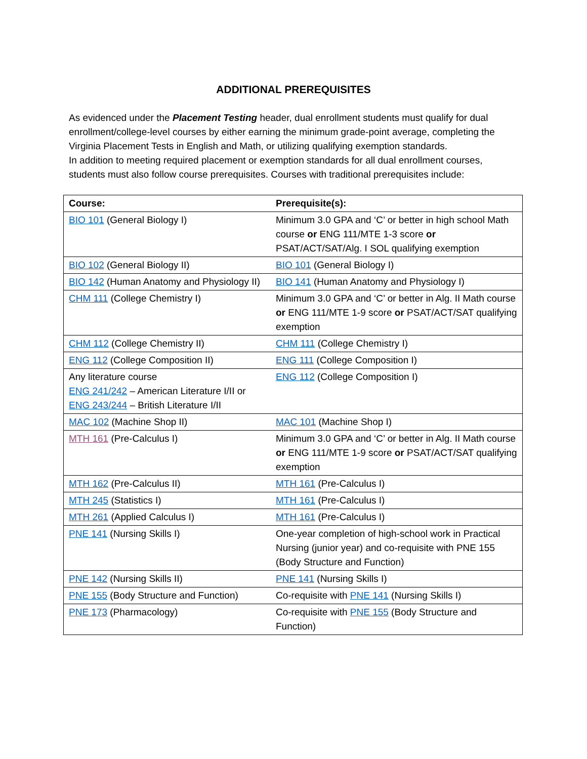ADDITIONAL PREREQUISITES
As evidenced under the Placement Testing header, dual enrollment students must qualify for dual enrollment/college-level courses by either earning the minimum grade-point average, completing the Virginia Placement Tests in English and Math, or utilizing qualifying exemption standards.
In addition to meeting required placement or exemption standards for all dual enrollment courses, students must also follow course prerequisites. Courses with traditional prerequisites include:
| Course: | Prerequisite(s): |
| --- | --- |
| BIO 101 (General Biology I) | Minimum 3.0 GPA and ‘C’ or better in high school Math course or ENG 111/MTE 1-3 score or PSAT/ACT/SAT/Alg. I SOL qualifying exemption |
| BIO 102 (General Biology II) | BIO 101 (General Biology I) |
| BIO 142 (Human Anatomy and Physiology II) | BIO 141 (Human Anatomy and Physiology I) |
| CHM 111 (College Chemistry I) | Minimum 3.0 GPA and ‘C’ or better in Alg. II Math course or ENG 111/MTE 1-9 score or PSAT/ACT/SAT qualifying exemption |
| CHM 112 (College Chemistry II) | CHM 111 (College Chemistry I) |
| ENG 112 (College Composition II) | ENG 111 (College Composition I) |
| Any literature course ENG 241/242 – American Literature I/II or ENG 243/244 – British Literature I/II | ENG 112 (College Composition I) |
| MAC 102 (Machine Shop II) | MAC 101 (Machine Shop I) |
| MTH 161 (Pre-Calculus I) | Minimum 3.0 GPA and ‘C’ or better in Alg. II Math course or ENG 111/MTE 1-9 score or PSAT/ACT/SAT qualifying exemption |
| MTH 162 (Pre-Calculus II) | MTH 161 (Pre-Calculus I) |
| MTH 245 (Statistics I) | MTH 161 (Pre-Calculus I) |
| MTH 261 (Applied Calculus I) | MTH 161 (Pre-Calculus I) |
| PNE 141 (Nursing Skills I) | One-year completion of high-school work in Practical Nursing (junior year) and co-requisite with PNE 155 (Body Structure and Function) |
| PNE 142 (Nursing Skills II) | PNE 141 (Nursing Skills I) |
| PNE 155 (Body Structure and Function) | Co-requisite with PNE 141 (Nursing Skills I) |
| PNE 173 (Pharmacology) | Co-requisite with PNE 155 (Body Structure and Function) |